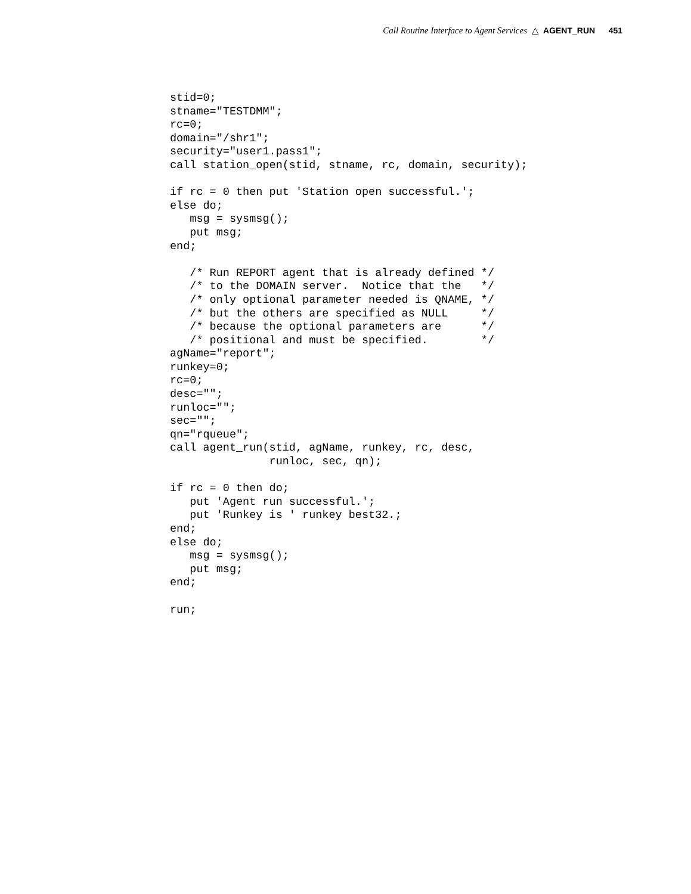Call Routine Interface to Agent Services △ AGENT_RUN 451
stid=0;
stname="TESTDMM";
rc=0;
domain="/shr1";
security="user1.pass1";
call station_open(stid, stname, rc, domain, security);

if rc = 0 then put 'Station open successful.';
else do;
   msg = sysmsg();
   put msg;
end;

   /* Run REPORT agent that is already defined */
   /* to the DOMAIN server.  Notice that the   */
   /* only optional parameter needed is QNAME, */
   /* but the others are specified as NULL     */
   /* because the optional parameters are      */
   /* positional and must be specified.        */
agName="report";
runkey=0;
rc=0;
desc="";
runloc="";
sec="";
qn="rqueue";
call agent_run(stid, agName, runkey, rc, desc,
               runloc, sec, qn);

if rc = 0 then do;
   put 'Agent run successful.';
   put 'Runkey is ' runkey best32.;
end;
else do;
   msg = sysmsg();
   put msg;
end;

run;